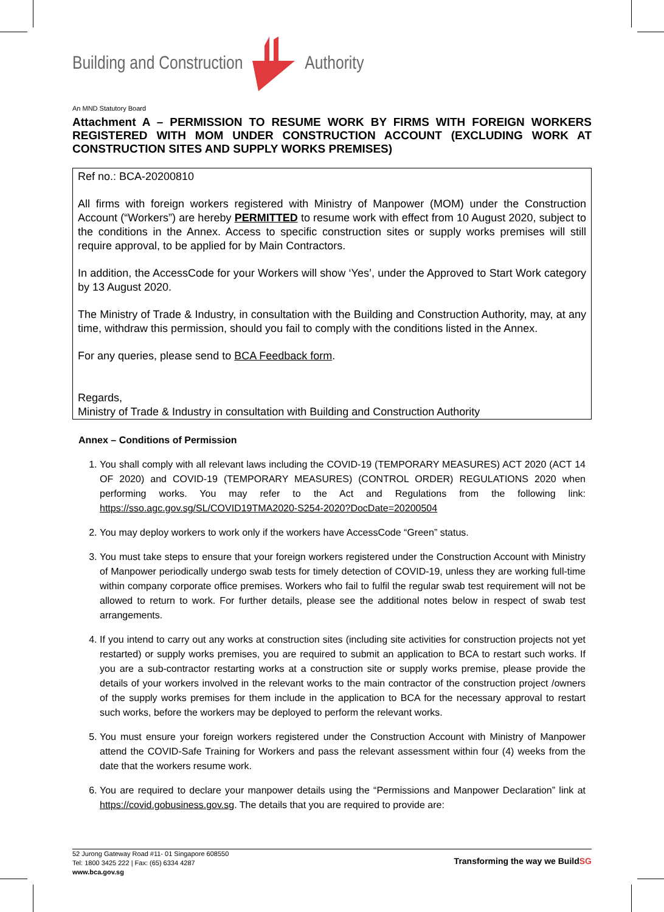Building and Construction Authority
An MND Statutory Board
Attachment A – PERMISSION TO RESUME WORK BY FIRMS WITH FOREIGN WORKERS REGISTERED WITH MOM UNDER CONSTRUCTION ACCOUNT (EXCLUDING WORK AT CONSTRUCTION SITES AND SUPPLY WORKS PREMISES)
Ref no.: BCA-20200810
All firms with foreign workers registered with Ministry of Manpower (MOM) under the Construction Account (“Workers”) are hereby PERMITTED to resume work with effect from 10 August 2020, subject to the conditions in the Annex. Access to specific construction sites or supply works premises will still require approval, to be applied for by Main Contractors.
In addition, the AccessCode for your Workers will show ‘Yes’, under the Approved to Start Work category by 13 August 2020.
The Ministry of Trade & Industry, in consultation with the Building and Construction Authority, may, at any time, withdraw this permission, should you fail to comply with the conditions listed in the Annex.
For any queries, please send to BCA Feedback form.
Regards,
Ministry of Trade & Industry in consultation with Building and Construction Authority
Annex – Conditions of Permission
1. You shall comply with all relevant laws including the COVID-19 (TEMPORARY MEASURES) ACT 2020 (ACT 14 OF 2020) and COVID-19 (TEMPORARY MEASURES) (CONTROL ORDER) REGULATIONS 2020 when performing works. You may refer to the Act and Regulations from the following link: https://sso.agc.gov.sg/SL/COVID19TMA2020-S254-2020?DocDate=20200504
2. You may deploy workers to work only if the workers have AccessCode “Green” status.
3. You must take steps to ensure that your foreign workers registered under the Construction Account with Ministry of Manpower periodically undergo swab tests for timely detection of COVID-19, unless they are working full-time within company corporate office premises. Workers who fail to fulfil the regular swab test requirement will not be allowed to return to work. For further details, please see the additional notes below in respect of swab test arrangements.
4. If you intend to carry out any works at construction sites (including site activities for construction projects not yet restarted) or supply works premises, you are required to submit an application to BCA to restart such works. If you are a sub-contractor restarting works at a construction site or supply works premise, please provide the details of your workers involved in the relevant works to the main contractor of the construction project /owners of the supply works premises for them include in the application to BCA for the necessary approval to restart such works, before the workers may be deployed to perform the relevant works.
5. You must ensure your foreign workers registered under the Construction Account with Ministry of Manpower attend the COVID-Safe Training for Workers and pass the relevant assessment within four (4) weeks from the date that the workers resume work.
6. You are required to declare your manpower details using the “Permissions and Manpower Declaration” link at https://covid.gobusiness.gov.sg. The details that you are required to provide are:
52 Jurong Gateway Road #11- 01 Singapore 608550
Tel: 1800 3425 222 | Fax: (65) 6334 4287
www.bca.gov.sg
Transforming the way we BuildSG